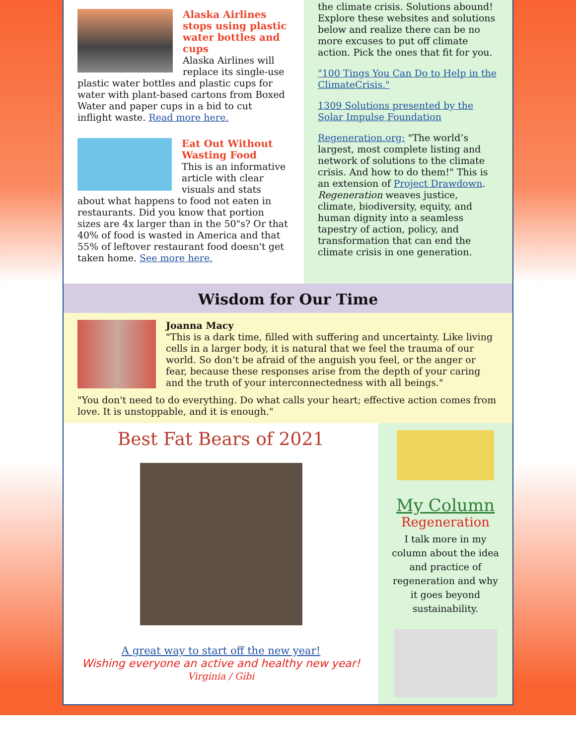Alaska Airlines stops using plastic water bottles and cups
Alaska Airlines will replace its single-use plastic water bottles and plastic cups for water with plant-based cartons from Boxed Water and paper cups in a bid to cut inflight waste. Read more here.
Eat Out Without Wasting Food
This is an informative article with clear visuals and stats about what happens to food not eaten in restaurants. Did you know that portion sizes are 4x larger than in the 50"s? Or that 40% of food is wasted in America and that 55% of leftover restaurant food doesn't get taken home. See more here.
the climate crisis. Solutions abound! Explore these websites and solutions below and realize there can be no more excuses to put off climate action. Pick the ones that fit for you.
"100 Tings You Can Do to Help in the ClimateCrisis."
1309 Solutions presented by the Solar Impulse Foundation
Regeneration.org: "The world’s largest, most complete listing and network of solutions to the climate crisis. And how to do them!" This is an extension of Project Drawdown. Regeneration weaves justice, climate, biodiversity, equity, and human dignity into a seamless tapestry of action, policy, and transformation that can end the climate crisis in one generation.
Wisdom for Our Time
Joanna Macy
"This is a dark time, filled with suffering and uncertainty. Like living cells in a larger body, it is natural that we feel the trauma of our world. So don’t be afraid of the anguish you feel, or the anger or fear, because these responses arise from the depth of your caring and the truth of your interconnectedness with all beings."
"You don't need to do everything. Do what calls your heart; effective action comes from love. It is unstoppable, and it is enough."
Best Fat Bears of 2021
A great way to start off the new year!
Wishing everyone an active and healthy new year!
Virginia / Gibi
My Column
Regeneration
I talk more in my column about the idea and practice of regeneration and why it goes beyond sustainability.